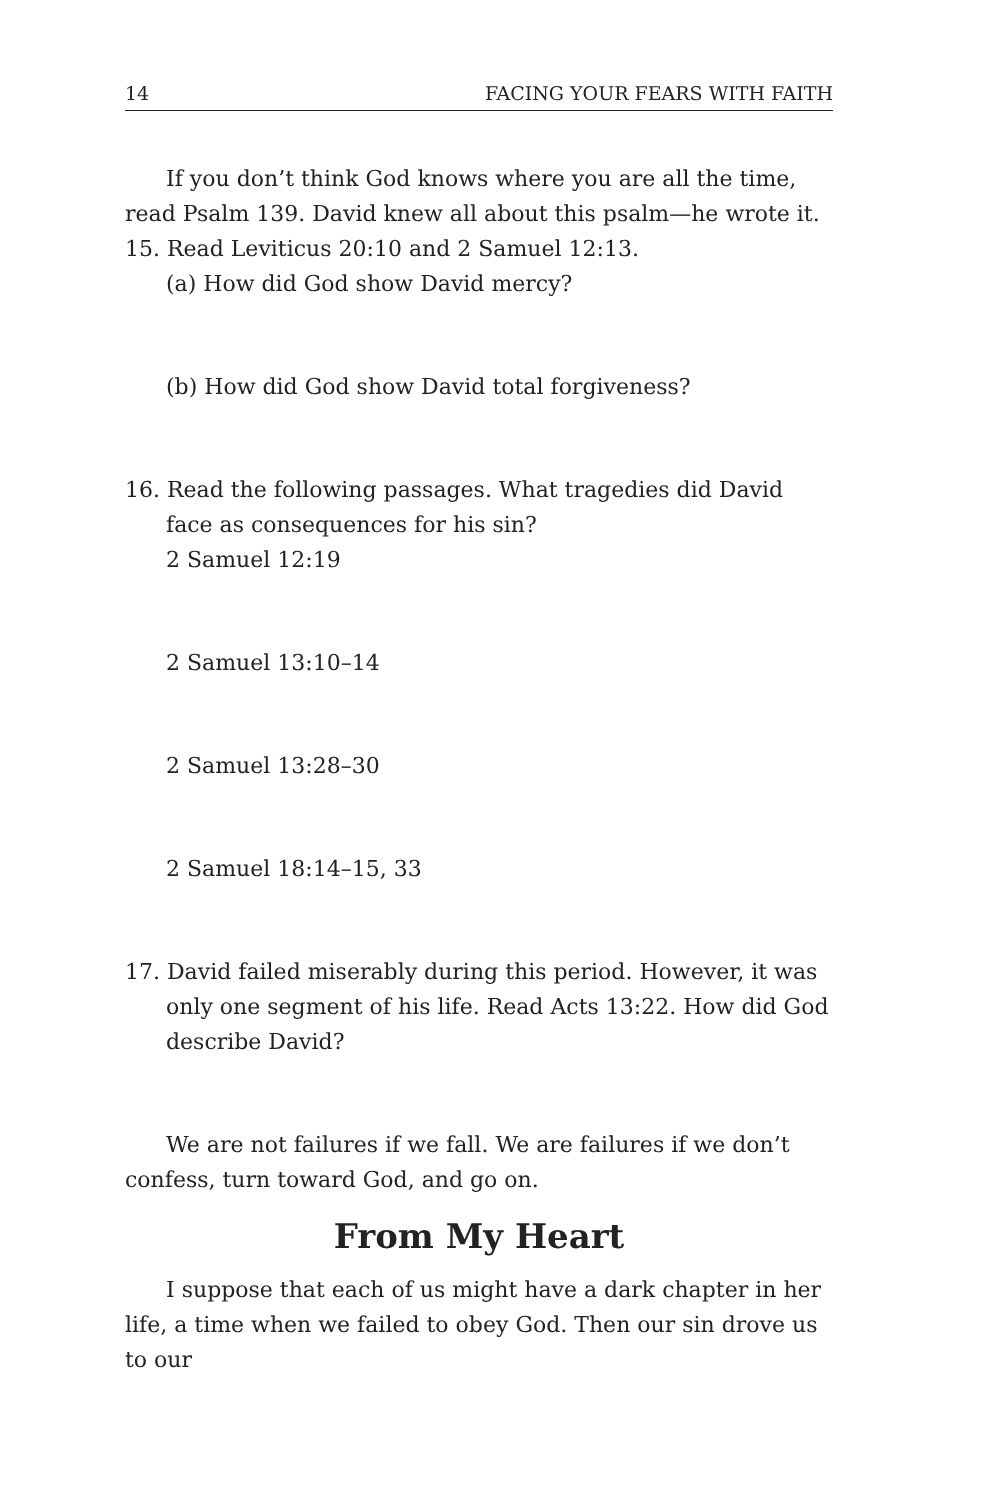14 FACING YOUR FEARS WITH FAITH
If you don’t think God knows where you are all the time, read Psalm 139. David knew all about this psalm—he wrote it.
15. Read Leviticus 20:10 and 2 Samuel 12:13.
(a) How did God show David mercy?
(b) How did God show David total forgiveness?
16. Read the following passages. What tragedies did David face as consequences for his sin?
2 Samuel 12:19
2 Samuel 13:10–14
2 Samuel 13:28–30
2 Samuel 18:14–15, 33
17. David failed miserably during this period. However, it was only one segment of his life. Read Acts 13:22. How did God describe David?
We are not failures if we fall. We are failures if we don’t confess, turn toward God, and go on.
From My Heart
I suppose that each of us might have a dark chapter in her life, a time when we failed to obey God. Then our sin drove us to our